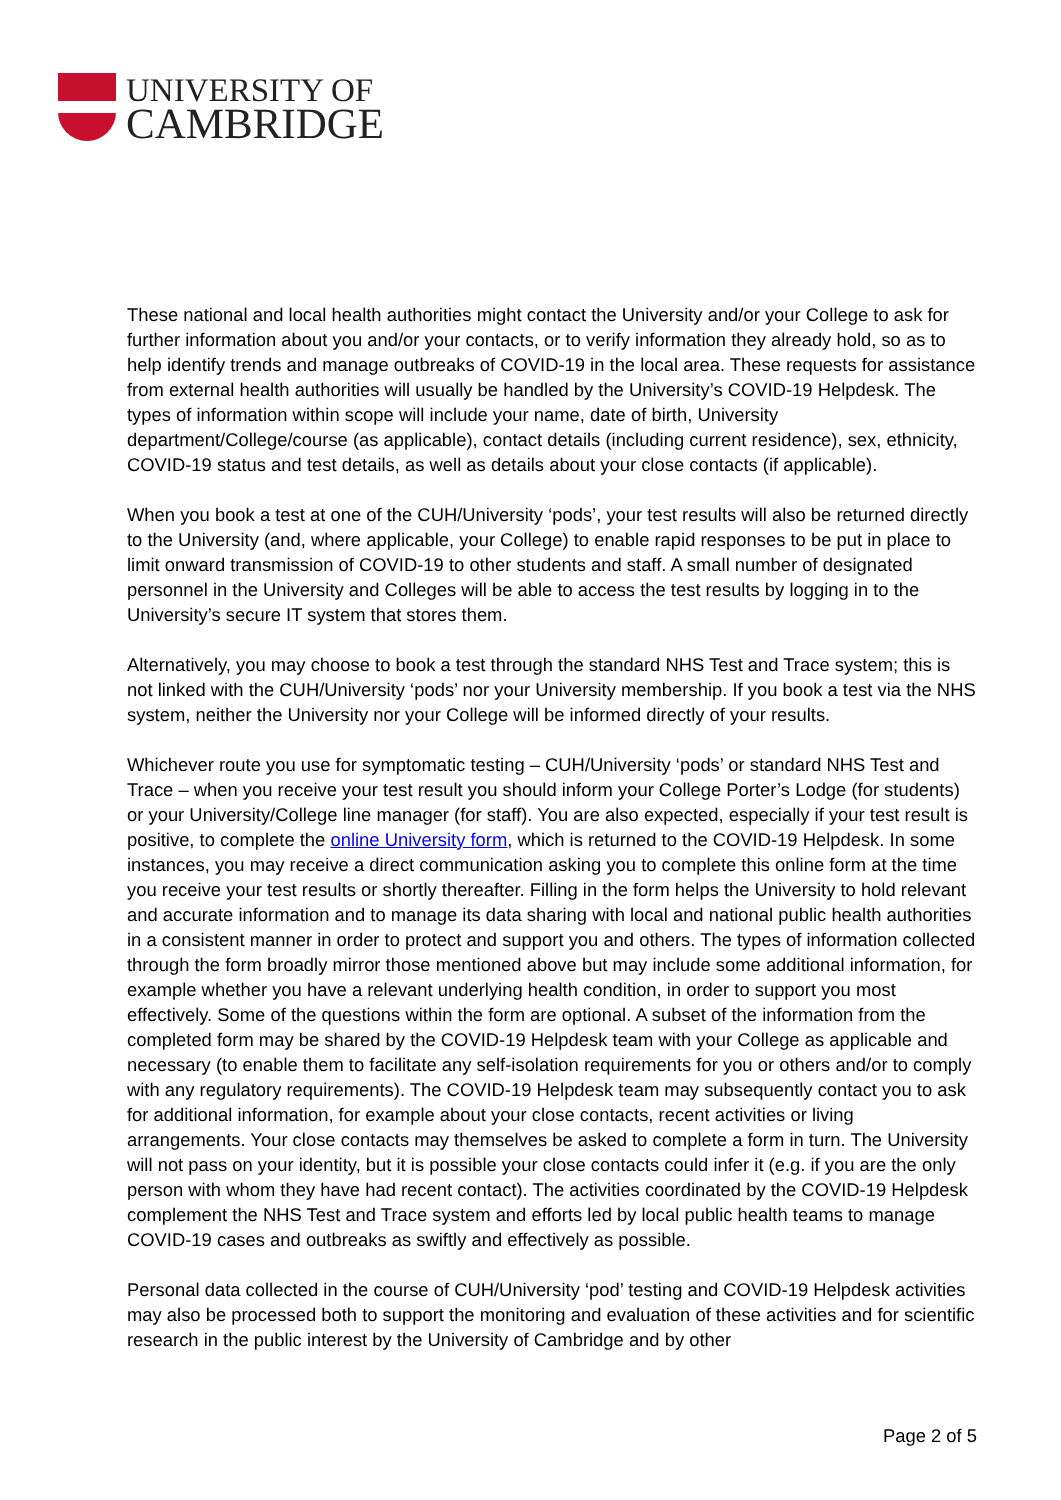UNIVERSITY OF
CAMBRIDGE
These national and local health authorities might contact the University and/or your College to ask for further information about you and/or your contacts, or to verify information they already hold, so as to help identify trends and manage outbreaks of COVID-19 in the local area. These requests for assistance from external health authorities will usually be handled by the University’s COVID-19 Helpdesk. The types of information within scope will include your name, date of birth, University department/College/course (as applicable), contact details (including current residence), sex, ethnicity, COVID-19 status and test details, as well as details about your close contacts (if applicable).
When you book a test at one of the CUH/University ‘pods’, your test results will also be returned directly to the University (and, where applicable, your College) to enable rapid responses to be put in place to limit onward transmission of COVID-19 to other students and staff. A small number of designated personnel in the University and Colleges will be able to access the test results by logging in to the University’s secure IT system that stores them.
Alternatively, you may choose to book a test through the standard NHS Test and Trace system; this is not linked with the CUH/University ‘pods’ nor your University membership. If you book a test via the NHS system, neither the University nor your College will be informed directly of your results.
Whichever route you use for symptomatic testing – CUH/University ‘pods’ or standard NHS Test and Trace – when you receive your test result you should inform your College Porter’s Lodge (for students) or your University/College line manager (for staff). You are also expected, especially if your test result is positive, to complete the online University form, which is returned to the COVID-19 Helpdesk. In some instances, you may receive a direct communication asking you to complete this online form at the time you receive your test results or shortly thereafter. Filling in the form helps the University to hold relevant and accurate information and to manage its data sharing with local and national public health authorities in a consistent manner in order to protect and support you and others. The types of information collected through the form broadly mirror those mentioned above but may include some additional information, for example whether you have a relevant underlying health condition, in order to support you most effectively. Some of the questions within the form are optional. A subset of the information from the completed form may be shared by the COVID-19 Helpdesk team with your College as applicable and necessary (to enable them to facilitate any self-isolation requirements for you or others and/or to comply with any regulatory requirements). The COVID-19 Helpdesk team may subsequently contact you to ask for additional information, for example about your close contacts, recent activities or living arrangements. Your close contacts may themselves be asked to complete a form in turn. The University will not pass on your identity, but it is possible your close contacts could infer it (e.g. if you are the only person with whom they have had recent contact). The activities coordinated by the COVID-19 Helpdesk complement the NHS Test and Trace system and efforts led by local public health teams to manage COVID-19 cases and outbreaks as swiftly and effectively as possible.
Personal data collected in the course of CUH/University ‘pod’ testing and COVID-19 Helpdesk activities may also be processed both to support the monitoring and evaluation of these activities and for scientific research in the public interest by the University of Cambridge and by other
Page 2 of 5